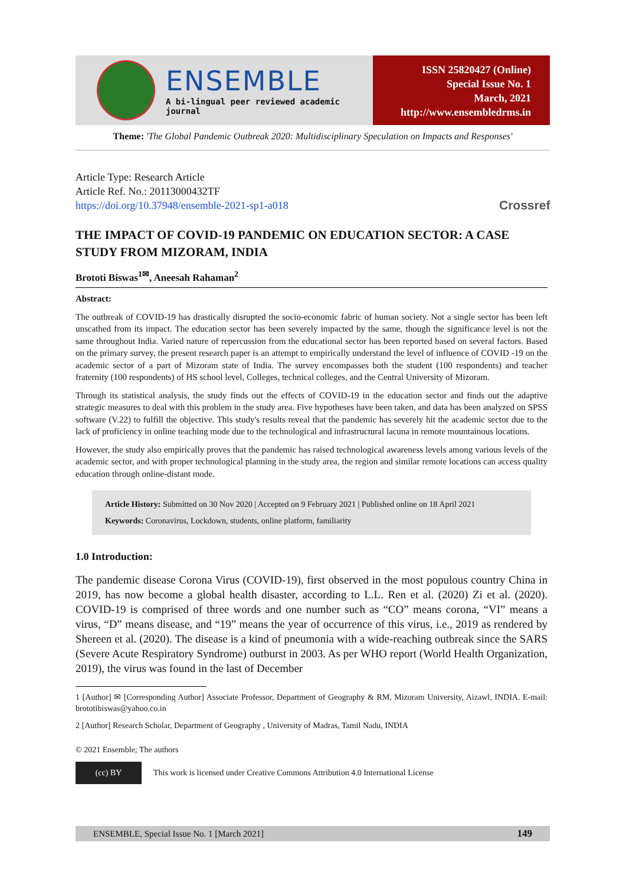ENSEMBLE
A bi-lingual peer reviewed academic journal
ISSN 25820427 (Online)
Special Issue No. 1
March, 2021
http://www.ensembledrms.in
Theme: 'The Global Pandemic Outbreak 2020: Multidisciplinary Speculation on Impacts and Responses'
Article Type: Research Article
Article Ref. No.: 20113000432TF
https://doi.org/10.37948/ensemble-2021-sp1-a018
Crossref
THE IMPACT OF COVID-19 PANDEMIC ON EDUCATION SECTOR: A CASE STUDY FROM MIZORAM, INDIA
Brototi Biswas<sup>1✉</sup>, Aneesah Rahaman<sup>2</sup>
Abstract:
The outbreak of COVID-19 has drastically disrupted the socio-economic fabric of human society. Not a single sector has been left unscathed from its impact. The education sector has been severely impacted by the same, though the significance level is not the same throughout India. Varied nature of repercussion from the educational sector has been reported based on several factors. Based on the primary survey, the present research paper is an attempt to empirically understand the level of influence of COVID -19 on the academic sector of a part of Mizoram state of India. The survey encompasses both the student (100 respondents) and teacher fraternity (100 respondents) of HS school level, Colleges, technical colleges, and the Central University of Mizoram.
Through its statistical analysis, the study finds out the effects of COVID-19 in the education sector and finds out the adaptive strategic measures to deal with this problem in the study area. Five hypotheses have been taken, and data has been analyzed on SPSS software (V.22) to fulfill the objective. This study's results reveal that the pandemic has severely hit the academic sector due to the lack of proficiency in online teaching mode due to the technological and infrastructural lacuna in remote mountainous locations.
However, the study also empirically proves that the pandemic has raised technological awareness levels among various levels of the academic sector, and with proper technological planning in the study area, the region and similar remote locations can access quality education through online-distant mode.
Article History: Submitted on 30 Nov 2020 | Accepted on 9 February 2021 | Published online on 18 April 2021
Keywords: Coronavirus, Lockdown, students, online platform, familiarity
1.0 Introduction:
The pandemic disease Corona Virus (COVID-19), first observed in the most populous country China in 2019, has now become a global health disaster, according to L.L. Ren et al. (2020) Zi et al. (2020). COVID-19 is comprised of three words and one number such as “CO” means corona, “VI” means a virus, “D” means disease, and “19” means the year of occurrence of this virus, i.e., 2019 as rendered by Shereen et al. (2020). The disease is a kind of pneumonia with a wide-reaching outbreak since the SARS (Severe Acute Respiratory Syndrome) outburst in 2003. As per WHO report (World Health Organization, 2019), the virus was found in the last of December
1 [Author] ✉ [Corresponding Author] Associate Professor, Department of Geography & RM, Mizoram University, Aizawl, INDIA. E-mail: brototibiswas@yahoo.co.in
2 [Author] Research Scholar, Department of Geography , University of Madras, Tamil Nadu, INDIA
© 2021 Ensemble; The authors
(cc) BY
This work is licensed under Creative Commons Attribution 4.0 International License
ENSEMBLE, Special Issue No. 1 [March 2021] 149